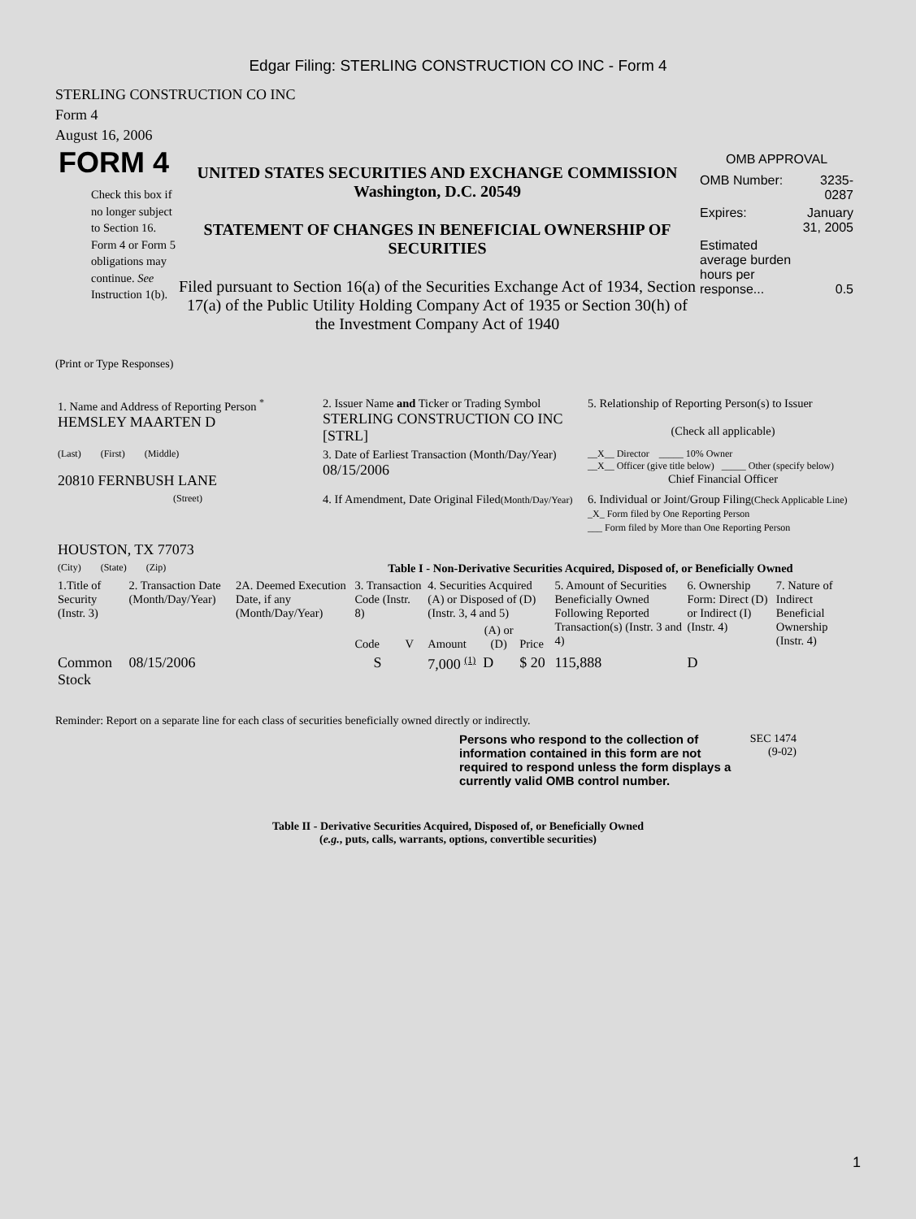Edgar Filing: STERLING CONSTRUCTION CO INC - Form 4
STERLING CONSTRUCTION CO INC
Form 4
August 16, 2006
FORM 4
Check this box if no longer subject to Section 16. Form 4 or Form 5 obligations may continue. See Instruction 1(b).
UNITED STATES SECURITIES AND EXCHANGE COMMISSION
Washington, D.C. 20549
STATEMENT OF CHANGES IN BENEFICIAL OWNERSHIP OF SECURITIES
Filed pursuant to Section 16(a) of the Securities Exchange Act of 1934, Section 17(a) of the Public Utility Holding Company Act of 1935 or Section 30(h) of the Investment Company Act of 1940
OMB APPROVAL
| OMB Number: | 3235-0287 |
| Expires: | January 31, 2005 |
| Estimated average burden hours per response... | 0.5 |
(Print or Type Responses)
| 1. Name and Address of Reporting Person <sup>*</sup> HEMSLEY MAARTEN D | 2. Issuer Name and Ticker or Trading Symbol STERLING CONSTRUCTION CO INC [STRL] | 5. Relationship of Reporting Person(s) to Issuer (Check all applicable) |
| (Last) (First) (Middle) 20810 FERNBUSH LANE | 3. Date of Earliest Transaction (Month/Day/Year) 08/15/2006 | __X__ Director _____ 10% Owner __X__ Officer (give title below) _____ Other (specify below) Chief Financial Officer |
| (Street) HOUSTON, TX 77073 | 4. If Amendment, Date Original Filed (Month/Day/Year) | 6. Individual or Joint/Group Filing (Check Applicable Line) _X_ Form filed by One Reporting Person ___ Form filed by More than One Reporting Person |
| (City) (State) (Zip) | Table I - Non-Derivative Securities Acquired, Disposed of, or Beneficially Owned | |
| 1.Title of Security (Instr. 3) | 2. Transaction Date (Month/Day/Year) | 2A. Deemed Execution Date, if any (Month/Day/Year) | 3. Transaction Code (Instr. 8) | | 4. Securities Acquired (A) or Disposed of (D) (Instr. 3, 4 and 5) | | | 5. Amount of Securities Beneficially Owned Following Reported Transaction(s) (Instr. 3 and 4) | 6. Ownership Form: Direct (D) or Indirect (I) (Instr. 4) | 7. Nature of Indirect Beneficial Ownership (Instr. 4) |
| | | | Code | V | Amount | (A) or (D) | Price | | | |
| Common Stock | 08/15/2006 | | S | | 7,000 <sup>(1)</sup> | D | $ 20 | 115,888 | D | |
Reminder: Report on a separate line for each class of securities beneficially owned directly or indirectly.
Persons who respond to the collection of information contained in this form are not required to respond unless the form displays a currently valid OMB control number.
SEC 1474
(9-02)
Table II - Derivative Securities Acquired, Disposed of, or Beneficially Owned
(e.g., puts, calls, warrants, options, convertible securities)
1